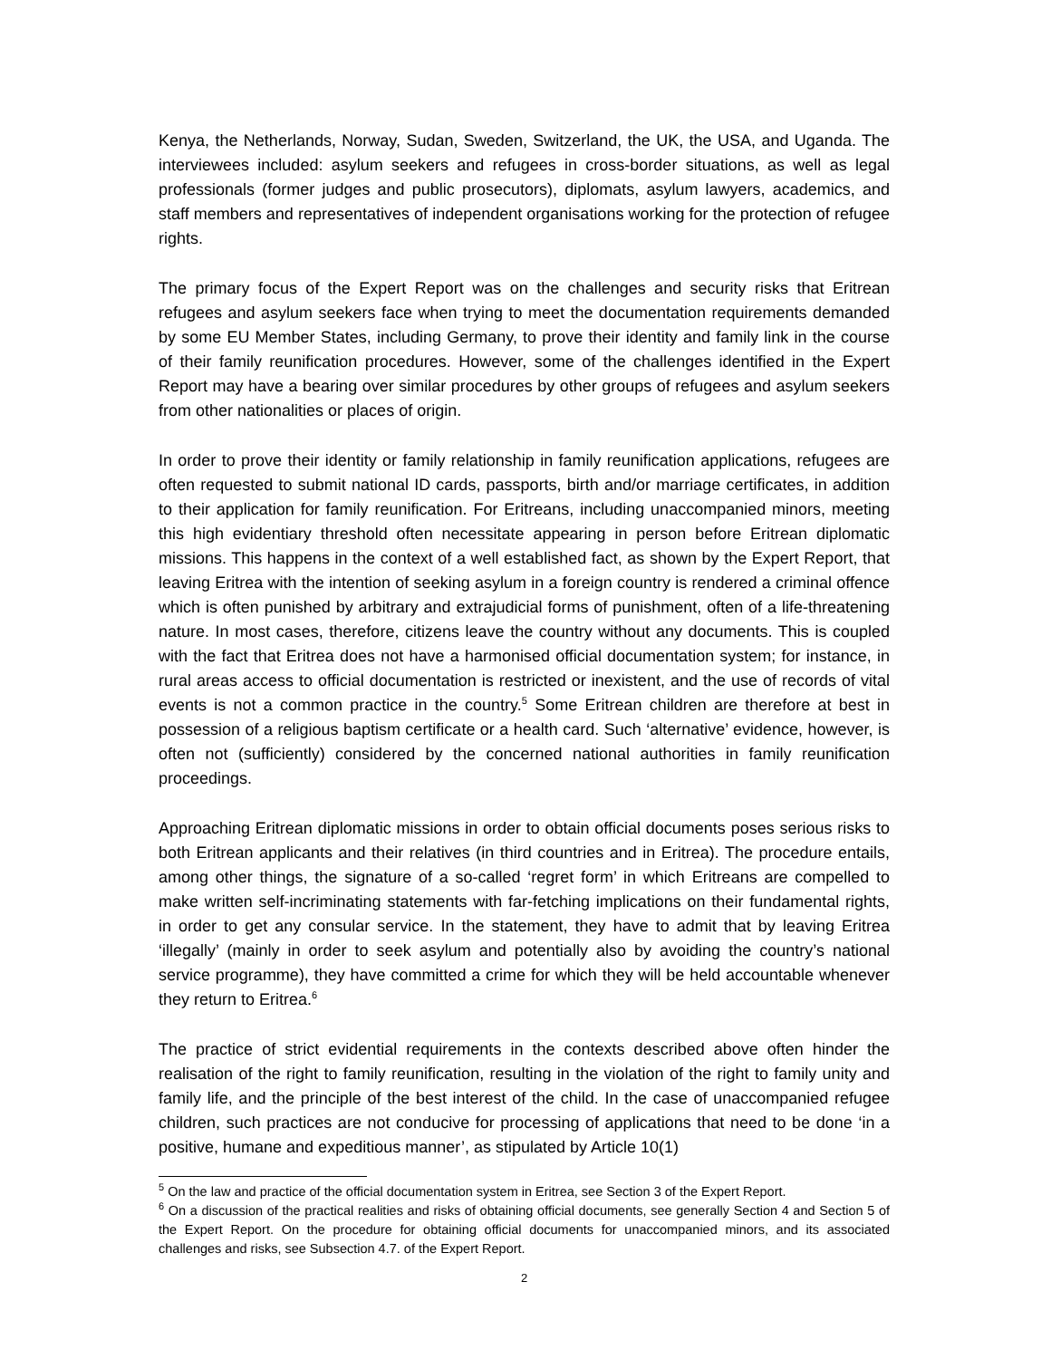Kenya, the Netherlands, Norway, Sudan, Sweden, Switzerland, the UK, the USA, and Uganda. The interviewees included: asylum seekers and refugees in cross-border situations, as well as legal professionals (former judges and public prosecutors), diplomats, asylum lawyers, academics, and staff members and representatives of independent organisations working for the protection of refugee rights.
The primary focus of the Expert Report was on the challenges and security risks that Eritrean refugees and asylum seekers face when trying to meet the documentation requirements demanded by some EU Member States, including Germany, to prove their identity and family link in the course of their family reunification procedures. However, some of the challenges identified in the Expert Report may have a bearing over similar procedures by other groups of refugees and asylum seekers from other nationalities or places of origin.
In order to prove their identity or family relationship in family reunification applications, refugees are often requested to submit national ID cards, passports, birth and/or marriage certificates, in addition to their application for family reunification. For Eritreans, including unaccompanied minors, meeting this high evidentiary threshold often necessitate appearing in person before Eritrean diplomatic missions. This happens in the context of a well established fact, as shown by the Expert Report, that leaving Eritrea with the intention of seeking asylum in a foreign country is rendered a criminal offence which is often punished by arbitrary and extrajudicial forms of punishment, often of a life-threatening nature. In most cases, therefore, citizens leave the country without any documents. This is coupled with the fact that Eritrea does not have a harmonised official documentation system; for instance, in rural areas access to official documentation is restricted or inexistent, and the use of records of vital events is not a common practice in the country.<sup>5</sup> Some Eritrean children are therefore at best in possession of a religious baptism certificate or a health card. Such ‘alternative’ evidence, however, is often not (sufficiently) considered by the concerned national authorities in family reunification proceedings.
Approaching Eritrean diplomatic missions in order to obtain official documents poses serious risks to both Eritrean applicants and their relatives (in third countries and in Eritrea). The procedure entails, among other things, the signature of a so-called ‘regret form’ in which Eritreans are compelled to make written self-incriminating statements with far-fetching implications on their fundamental rights, in order to get any consular service. In the statement, they have to admit that by leaving Eritrea ‘illegally’ (mainly in order to seek asylum and potentially also by avoiding the country’s national service programme), they have committed a crime for which they will be held accountable whenever they return to Eritrea.<sup>6</sup>
The practice of strict evidential requirements in the contexts described above often hinder the realisation of the right to family reunification, resulting in the violation of the right to family unity and family life, and the principle of the best interest of the child. In the case of unaccompanied refugee children, such practices are not conducive for processing of applications that need to be done ‘in a positive, humane and expeditious manner’, as stipulated by Article 10(1)
<sup>5</sup> On the law and practice of the official documentation system in Eritrea, see Section 3 of the Expert Report.
<sup>6</sup> On a discussion of the practical realities and risks of obtaining official documents, see generally Section 4 and Section 5 of the Expert Report. On the procedure for obtaining official documents for unaccompanied minors, and its associated challenges and risks, see Subsection 4.7. of the Expert Report.
2